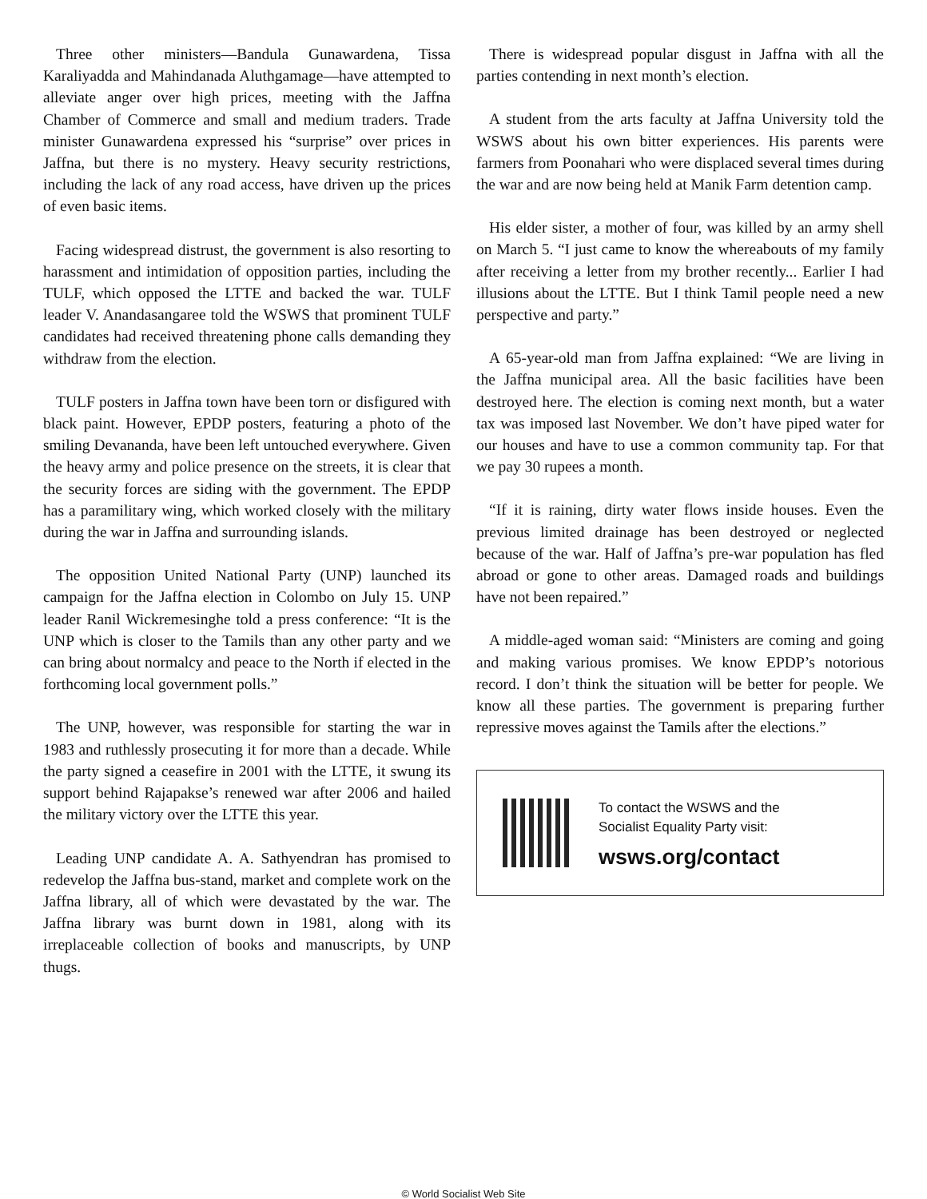Three other ministers—Bandula Gunawardena, Tissa Karaliyadda and Mahindanada Aluthgamage—have attempted to alleviate anger over high prices, meeting with the Jaffna Chamber of Commerce and small and medium traders. Trade minister Gunawardena expressed his “surprise” over prices in Jaffna, but there is no mystery. Heavy security restrictions, including the lack of any road access, have driven up the prices of even basic items.
Facing widespread distrust, the government is also resorting to harassment and intimidation of opposition parties, including the TULF, which opposed the LTTE and backed the war. TULF leader V. Anandasangaree told the WSWS that prominent TULF candidates had received threatening phone calls demanding they withdraw from the election.
TULF posters in Jaffna town have been torn or disfigured with black paint. However, EPDP posters, featuring a photo of the smiling Devananda, have been left untouched everywhere. Given the heavy army and police presence on the streets, it is clear that the security forces are siding with the government. The EPDP has a paramilitary wing, which worked closely with the military during the war in Jaffna and surrounding islands.
The opposition United National Party (UNP) launched its campaign for the Jaffna election in Colombo on July 15. UNP leader Ranil Wickremesinghe told a press conference: “It is the UNP which is closer to the Tamils than any other party and we can bring about normalcy and peace to the North if elected in the forthcoming local government polls.”
The UNP, however, was responsible for starting the war in 1983 and ruthlessly prosecuting it for more than a decade. While the party signed a ceasefire in 2001 with the LTTE, it swung its support behind Rajapakse’s renewed war after 2006 and hailed the military victory over the LTTE this year.
Leading UNP candidate A. A. Sathyendran has promised to redevelop the Jaffna bus-stand, market and complete work on the Jaffna library, all of which were devastated by the war. The Jaffna library was burnt down in 1981, along with its irreplaceable collection of books and manuscripts, by UNP thugs.
There is widespread popular disgust in Jaffna with all the parties contending in next month’s election.
A student from the arts faculty at Jaffna University told the WSWS about his own bitter experiences. His parents were farmers from Poonahari who were displaced several times during the war and are now being held at Manik Farm detention camp.
His elder sister, a mother of four, was killed by an army shell on March 5. “I just came to know the whereabouts of my family after receiving a letter from my brother recently... Earlier I had illusions about the LTTE. But I think Tamil people need a new perspective and party.”
A 65-year-old man from Jaffna explained: “We are living in the Jaffna municipal area. All the basic facilities have been destroyed here. The election is coming next month, but a water tax was imposed last November. We don’t have piped water for our houses and have to use a common community tap. For that we pay 30 rupees a month.
“If it is raining, dirty water flows inside houses. Even the previous limited drainage has been destroyed or neglected because of the war. Half of Jaffna’s pre-war population has fled abroad or gone to other areas. Damaged roads and buildings have not been repaired.”
A middle-aged woman said: “Ministers are coming and going and making various promises. We know EPDP’s notorious record. I don’t think the situation will be better for people. We know all these parties. The government is preparing further repressive moves against the Tamils after the elections.”
To contact the WSWS and the
Socialist Equality Party visit:
wsws.org/contact
© World Socialist Web Site